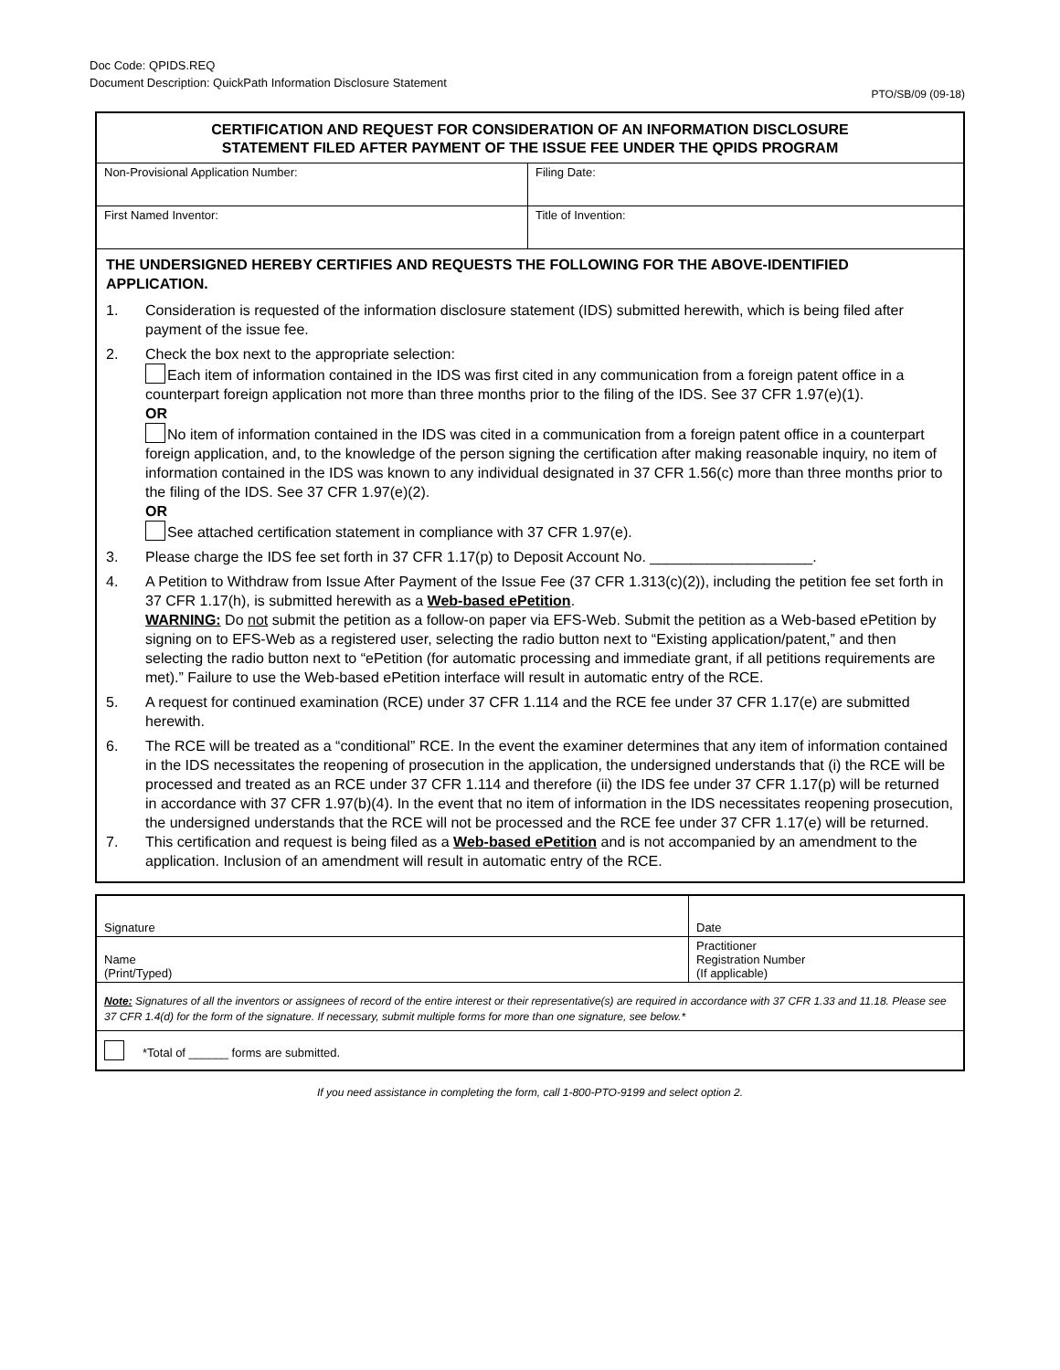Doc Code: QPIDS.REQ
Document Description: QuickPath Information Disclosure Statement
PTO/SB/09 (09-18)
CERTIFICATION AND REQUEST FOR CONSIDERATION OF AN INFORMATION DISCLOSURE
STATEMENT FILED AFTER PAYMENT OF THE ISSUE FEE UNDER THE QPIDS PROGRAM
| Non-Provisional Application Number: | Filing Date: |
| First Named Inventor: | Title of Invention: |
THE UNDERSIGNED HEREBY CERTIFIES AND REQUESTS THE FOLLOWING FOR THE ABOVE-IDENTIFIED APPLICATION.
1. Consideration is requested of the information disclosure statement (IDS) submitted herewith, which is being filed after payment of the issue fee.
2. Check the box next to the appropriate selection:
Each item of information contained in the IDS was first cited in any communication from a foreign patent office in a counterpart foreign application not more than three months prior to the filing of the IDS. See 37 CFR 1.97(e)(1).
OR
No item of information contained in the IDS was cited in a communication from a foreign patent office in a counterpart foreign application, and, to the knowledge of the person signing the certification after making reasonable inquiry, no item of information contained in the IDS was known to any individual designated in 37 CFR 1.56(c) more than three months prior to the filing of the IDS. See 37 CFR 1.97(e)(2).
OR
See attached certification statement in compliance with 37 CFR 1.97(e).
3. Please charge the IDS fee set forth in 37 CFR 1.17(p) to Deposit Account No. ____________________.
4. A Petition to Withdraw from Issue After Payment of the Issue Fee (37 CFR 1.313(c)(2)), including the petition fee set forth in 37 CFR 1.17(h), is submitted herewith as a Web-based ePetition.
WARNING: Do not submit the petition as a follow-on paper via EFS-Web. Submit the petition as a Web-based ePetition by signing on to EFS-Web as a registered user, selecting the radio button next to “Existing application/patent,” and then selecting the radio button next to “ePetition (for automatic processing and immediate grant, if all petitions requirements are met).” Failure to use the Web-based ePetition interface will result in automatic entry of the RCE.
5. A request for continued examination (RCE) under 37 CFR 1.114 and the RCE fee under 37 CFR 1.17(e) are submitted herewith.
6. The RCE will be treated as a “conditional” RCE. In the event the examiner determines that any item of information contained in the IDS necessitates the reopening of prosecution in the application, the undersigned understands that (i) the RCE will be processed and treated as an RCE under 37 CFR 1.114 and therefore (ii) the IDS fee under 37 CFR 1.17(p) will be returned in accordance with 37 CFR 1.97(b)(4). In the event that no item of information in the IDS necessitates reopening prosecution, the undersigned understands that the RCE will not be processed and the RCE fee under 37 CFR 1.17(e) will be returned.
7. This certification and request is being filed as a Web-based ePetition and is not accompanied by an amendment to the application. Inclusion of an amendment will result in automatic entry of the RCE.
| Signature | Date |
| Name (Print/Typed) | Practitioner Registration Number (If applicable) |
Note: Signatures of all the inventors or assignees of record of the entire interest or their representative(s) are required in accordance with 37 CFR 1.33 and 11.18. Please see 37 CFR 1.4(d) for the form of the signature. If necessary, submit multiple forms for more than one signature, see below.*
*Total of ______ forms are submitted.
If you need assistance in completing the form, call 1-800-PTO-9199 and select option 2.